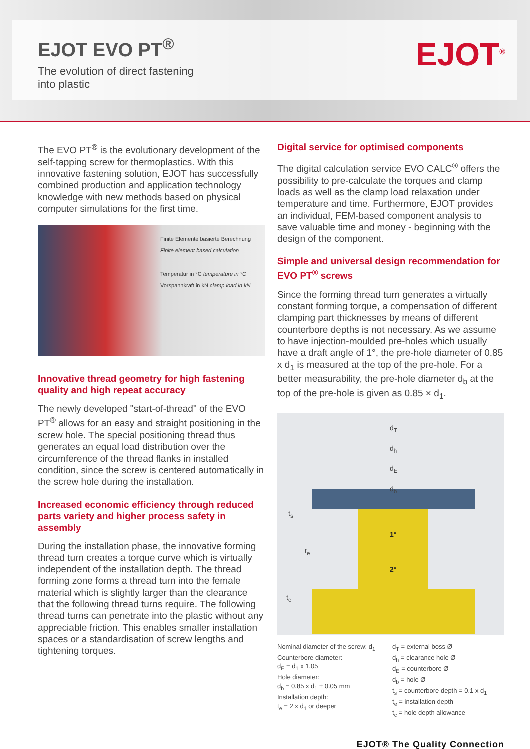EJOT EVO PT<sup>®</sup>
The evolution of direct fastening
into plastic
EJOT<sup>®</sup>
The EVO PT<sup>®</sup> is the evolutionary development of the self-tapping screw for thermoplastics. With this innovative fastening solution, EJOT has successfully combined production and application technology knowledge with new methods based on physical computer simulations for the first time.
Finite Elemente basierte Berechnung
Finite element based calculation
Temperatur in °C temperature in °C
Vorspannkraft in kN clamp load in kN
Innovative thread geometry for high fastening quality and high repeat accuracy
The newly developed "start-of-thread" of the EVO PT<sup>®</sup> allows for an easy and straight positioning in the screw hole. The special positioning thread thus generates an equal load distribution over the circumference of the thread flanks in installed condition, since the screw is centered automatically in the screw hole during the installation.
Increased economic efficiency through reduced parts variety and higher process safety in assembly
During the installation phase, the innovative forming thread turn creates a torque curve which is virtually independent of the installation depth. The thread forming zone forms a thread turn into the female material which is slightly larger than the clearance that the following thread turns require. The following thread turns can penetrate into the plastic without any appreciable friction. This enables smaller installation spaces or a standardisation of screw lengths and tightening torques.
Digital service for optimised components
The digital calculation service EVO CALC<sup>®</sup> offers the possibility to pre-calculate the torques and clamp loads as well as the clamp load relaxation under temperature and time. Furthermore, EJOT provides an individual, FEM-based component analysis to save valuable time and money - beginning with the design of the component.
Simple and universal design recommendation for EVO PT<sup>®</sup> screws
Since the forming thread turn generates a virtually constant forming torque, a compensation of differ­ent clamping part thicknesses by means of different counterbore depths is not necessary. As we assume to have injection-moulded pre-holes which usually have a draft angle of 1°, the pre-hole diameter of 0.85 x d<sub>1</sub> is measured at the top of the pre-hole. For a better measurability, the pre-hole diameter d<sub>b</sub> at the top of the pre-hole is given as 0.85 × d<sub>1</sub>.
d<sub>T</sub>
d<sub>h</sub>
d<sub>E</sub>
d<sub>b</sub>
t<sub>s</sub>
t<sub>e</sub>
1°
2°
t<sub>c</sub>
Nominal diameter of the screw: d<sub>1</sub>
Counterbore diameter:
d<sub>E</sub> = d<sub>1</sub> x 1.05
Hole diameter:
d<sub>b</sub> = 0.85 x d<sub>1</sub> ± 0.05 mm
Installation depth:
t<sub>e</sub> = 2 x d<sub>1</sub> or deeper
d<sub>T</sub> = external boss Ø
d<sub>h</sub> = clearance hole Ø
d<sub>E</sub> = counterbore Ø
d<sub>b</sub> = hole Ø
t<sub>s</sub> = counterbore depth = 0.1 x d<sub>1</sub>
t<sub>e</sub> = installation depth
t<sub>c</sub> = hole depth allowance
EJOT® The Quality Connection